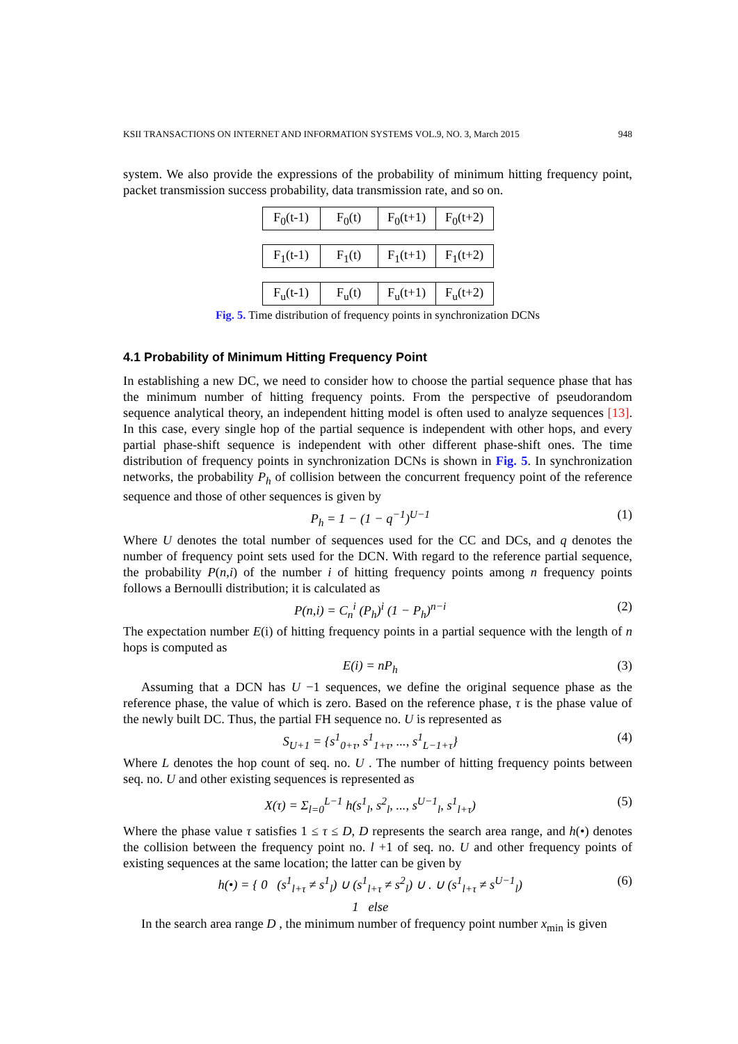KSII TRANSACTIONS ON INTERNET AND INFORMATION SYSTEMS VOL.9, NO. 3, March 2015 948
system. We also provide the expressions of the probability of minimum hitting frequency point, packet transmission success probability, data transmission rate, and so on.
| F<sub>0</sub>(t-1) | F<sub>0</sub>(t) | F<sub>0</sub>(t+1) | F<sub>0</sub>(t+2) |
| F<sub>1</sub>(t-1) | F<sub>1</sub>(t) | F<sub>1</sub>(t+1) | F<sub>1</sub>(t+2) |
| F<sub>u</sub>(t-1) | F<sub>u</sub>(t) | F<sub>u</sub>(t+1) | F<sub>u</sub>(t+2) |
Fig. 5. Time distribution of frequency points in synchronization DCNs
4.1 Probability of Minimum Hitting Frequency Point
In establishing a new DC, we need to consider how to choose the partial sequence phase that has the minimum number of hitting frequency points. From the perspective of pseudorandom sequence analytical theory, an independent hitting model is often used to analyze sequences [13]. In this case, every single hop of the partial sequence is independent with other hops, and every partial phase-shift sequence is independent with other different phase-shift ones. The time distribution of frequency points in synchronization DCNs is shown in Fig. 5. In synchronization networks, the probability P<sub>h</sub> of collision between the concurrent frequency point of the reference sequence and those of other sequences is given by
P<sub>h</sub> = 1 − (1 − q<sup>−1</sup>)<sup>U−1</sup> (1)
Where U denotes the total number of sequences used for the CC and DCs, and q denotes the number of frequency point sets used for the DCN. With regard to the reference partial sequence, the probability P(n,i) of the number i of hitting frequency points among n frequency points follows a Bernoulli distribution; it is calculated as
P(n,i) = C<sub>n</sub><sup>i</sup> (P<sub>h</sub>)<sup>i</sup> (1 − P<sub>h</sub>)<sup>n−i</sup> (2)
The expectation number E(i) of hitting frequency points in a partial sequence with the length of n hops is computed as
E(i) = nP<sub>h</sub> (3)
Assuming that a DCN has U −1 sequences, we define the original sequence phase as the reference phase, the value of which is zero. Based on the reference phase, τ is the phase value of the newly built DC. Thus, the partial FH sequence no. U is represented as
S<sub>U+1</sub> = {s<sup>1</sup><sub>0+τ</sub>, s<sup>1</sup><sub>1+τ</sub>, ..., s<sup>1</sup><sub>L−1+τ</sub>} (4)
Where L denotes the hop count of seq. no. U . The number of hitting frequency points between seq. no. U and other existing sequences is represented as
X(τ) = Σ<sub>l=0</sub><sup>L−1</sup> h(s<sup>1</sup><sub>l</sub>, s<sup>2</sup><sub>l</sub>, ..., s<sup>U−1</sup><sub>l</sub>, s<sup>1</sup><sub>l+τ</sub>) (5)
Where the phase value τ satisfies 1 ≤ τ ≤ D, D represents the search area range, and h(•) denotes the collision between the frequency point no. l +1 of seq. no. U and other frequency points of existing sequences at the same location; the latter can be given by
h(•) = { 0 (s<sup>1</sup><sub>l+τ</sub> ≠ s<sup>1</sup><sub>l</sub>) ∪ (s<sup>1</sup><sub>l+τ</sub> ≠ s<sup>2</sup><sub>l</sub>) ∪ . ∪ (s<sup>1</sup><sub>l+τ</sub> ≠ s<sup>U−1</sup><sub>l</sub>)
1 else (6)
In the search area range D , the minimum number of frequency point number x<sub>min</sub> is given